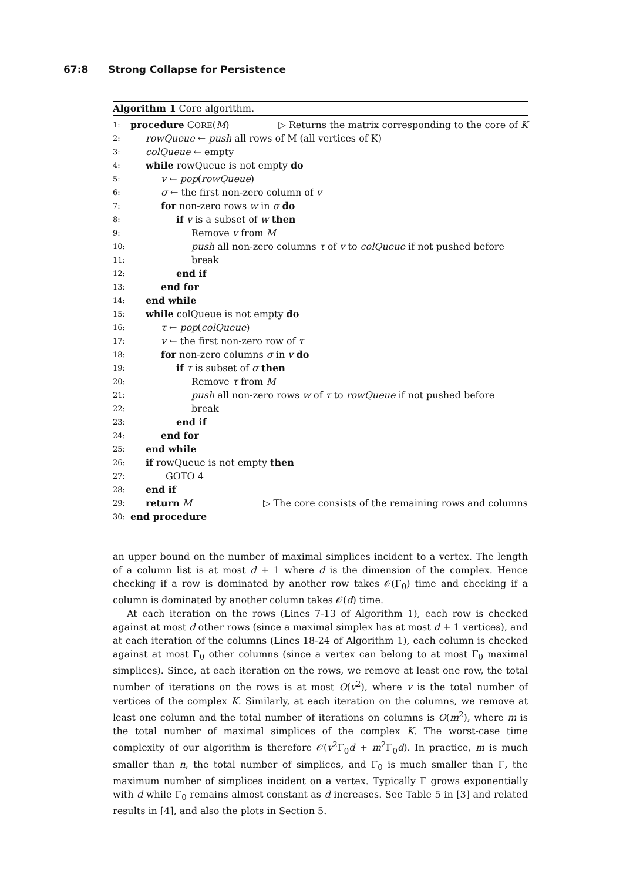67:8 Strong Collapse for Persistence
Algorithm 1 Core algorithm.
1: procedure CORE(M) ▷ Returns the matrix corresponding to the core of K
2: rowQueue ← push all rows of M (all vertices of K)
3: colQueue ← empty
4: while rowQueue is not empty do
5: v ← pop(rowQueue)
6: σ ← the first non-zero column of v
7: for non-zero rows w in σ do
8: if v is a subset of w then
9: Remove v from M
10: push all non-zero columns τ of v to colQueue if not pushed before
11: break
12: end if
13: end for
14: end while
15: while colQueue is not empty do
16: τ ← pop(colQueue)
17: v ← the first non-zero row of τ
18: for non-zero columns σ in v do
19: if τ is subset of σ then
20: Remove τ from M
21: push all non-zero rows w of τ to rowQueue if not pushed before
22: break
23: end if
24: end for
25: end while
26: if rowQueue is not empty then
27: GOTO 4
28: end if
29: return M ▷ The core consists of the remaining rows and columns
30: end procedure
an upper bound on the number of maximal simplices incident to a vertex. The length of a column list is at most d + 1 where d is the dimension of the complex. Hence checking if a row is dominated by another row takes 𝒪(Γ<sub>0</sub>) time and checking if a column is dominated by another column takes 𝒪(d) time.
At each iteration on the rows (Lines 7-13 of Algorithm 1), each row is checked against at most d other rows (since a maximal simplex has at most d + 1 vertices), and at each iteration of the columns (Lines 18-24 of Algorithm 1), each column is checked against at most Γ<sub>0</sub> other columns (since a vertex can belong to at most Γ<sub>0</sub> maximal simplices). Since, at each iteration on the rows, we remove at least one row, the total number of iterations on the rows is at most O(v<sup>2</sup>), where v is the total number of vertices of the complex K. Similarly, at each iteration on the columns, we remove at least one column and the total number of iterations on columns is O(m<sup>2</sup>), where m is the total number of maximal simplices of the complex K. The worst-case time complexity of our algorithm is therefore 𝒪(v<sup>2</sup>Γ<sub>0</sub>d + m<sup>2</sup>Γ<sub>0</sub>d). In practice, m is much smaller than n, the total number of simplices, and Γ<sub>0</sub> is much smaller than Γ, the maximum number of simplices incident on a vertex. Typically Γ grows exponentially with d while Γ<sub>0</sub> remains almost constant as d increases. See Table 5 in [3] and related results in [4], and also the plots in Section 5.